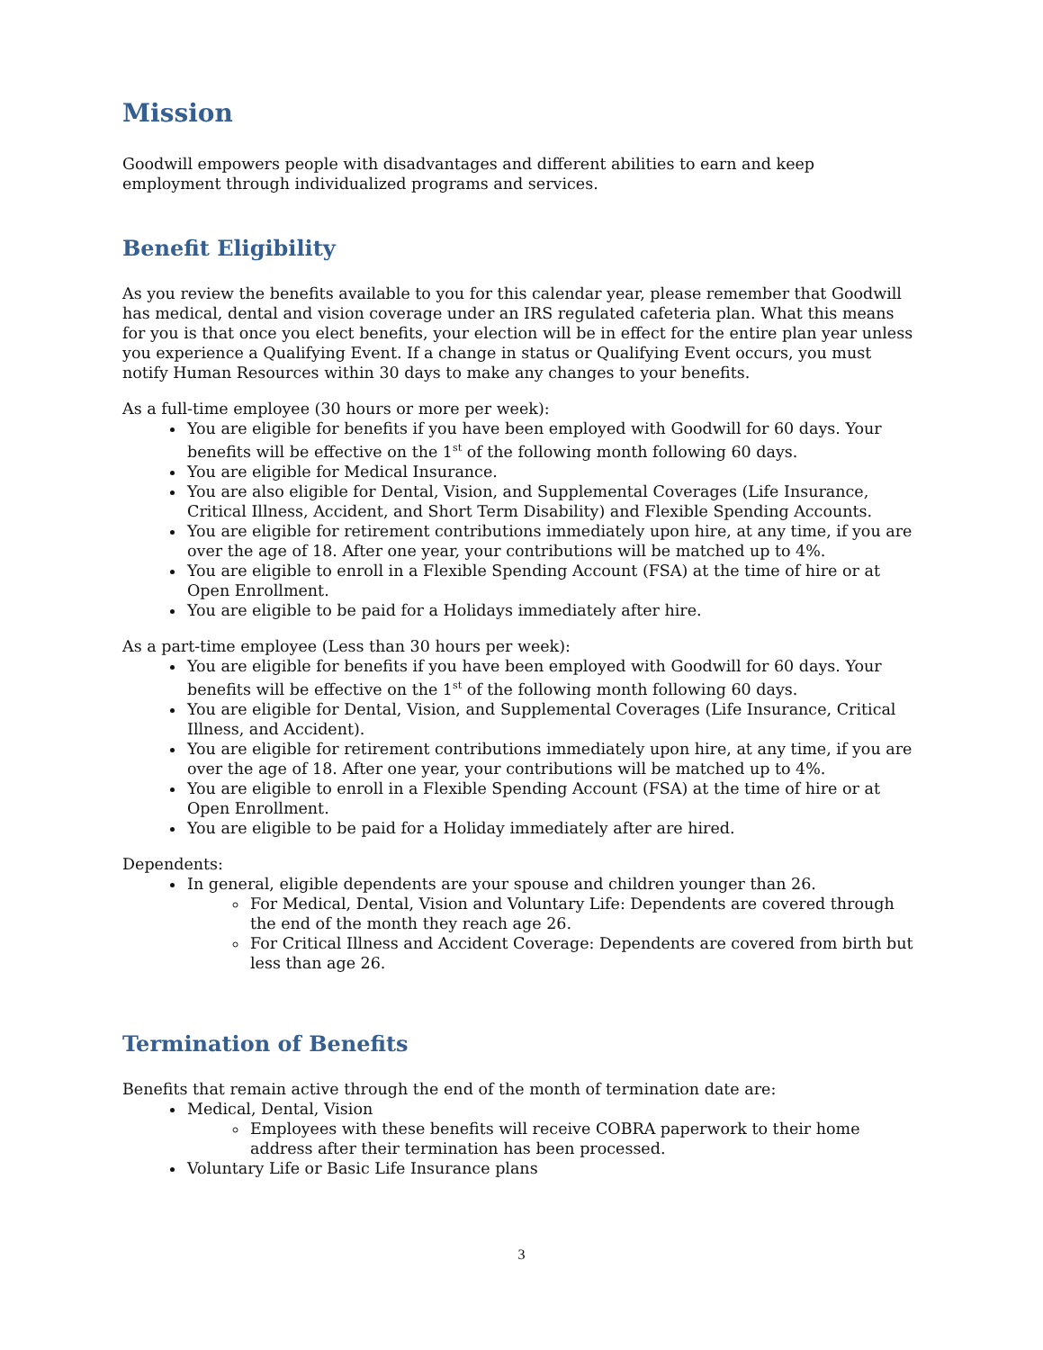Mission
Goodwill empowers people with disadvantages and different abilities to earn and keep employment through individualized programs and services.
Benefit Eligibility
As you review the benefits available to you for this calendar year, please remember that Goodwill has medical, dental and vision coverage under an IRS regulated cafeteria plan. What this means for you is that once you elect benefits, your election will be in effect for the entire plan year unless you experience a Qualifying Event. If a change in status or Qualifying Event occurs, you must notify Human Resources within 30 days to make any changes to your benefits.
As a full-time employee (30 hours or more per week):
You are eligible for benefits if you have been employed with Goodwill for 60 days. Your benefits will be effective on the 1<sup>st</sup> of the following month following 60 days.
You are eligible for Medical Insurance.
You are also eligible for Dental, Vision, and Supplemental Coverages (Life Insurance, Critical Illness, Accident, and Short Term Disability) and Flexible Spending Accounts.
You are eligible for retirement contributions immediately upon hire, at any time, if you are over the age of 18. After one year, your contributions will be matched up to 4%.
You are eligible to enroll in a Flexible Spending Account (FSA) at the time of hire or at Open Enrollment.
You are eligible to be paid for a Holidays immediately after hire.
As a part-time employee (Less than 30 hours per week):
You are eligible for benefits if you have been employed with Goodwill for 60 days. Your benefits will be effective on the 1<sup>st</sup> of the following month following 60 days.
You are eligible for Dental, Vision, and Supplemental Coverages (Life Insurance, Critical Illness, and Accident).
You are eligible for retirement contributions immediately upon hire, at any time, if you are over the age of 18. After one year, your contributions will be matched up to 4%.
You are eligible to enroll in a Flexible Spending Account (FSA) at the time of hire or at Open Enrollment.
You are eligible to be paid for a Holiday immediately after are hired.
Dependents:
In general, eligible dependents are your spouse and children younger than 26.
For Medical, Dental, Vision and Voluntary Life: Dependents are covered through the end of the month they reach age 26.
For Critical Illness and Accident Coverage: Dependents are covered from birth but less than age 26.
Termination of Benefits
Benefits that remain active through the end of the month of termination date are:
Medical, Dental, Vision
Employees with these benefits will receive COBRA paperwork to their home address after their termination has been processed.
Voluntary Life or Basic Life Insurance plans
3